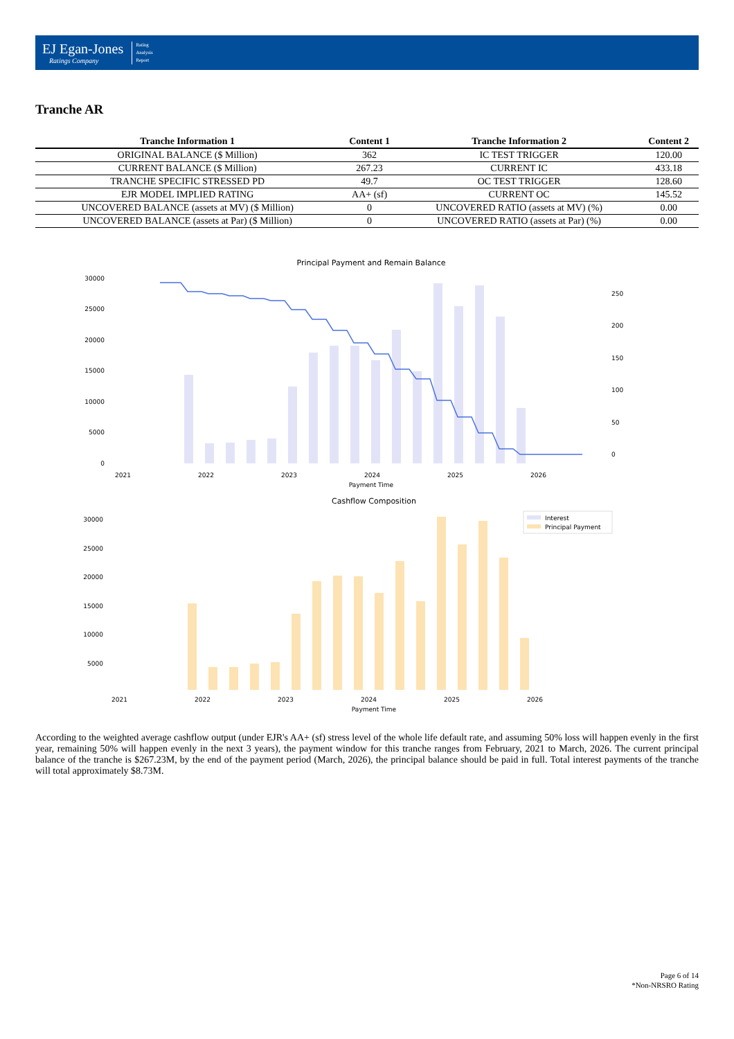EJ Egan-Jones
Ratings Company
Rating
Analysis
Report
Tranche AR
| Tranche Information 1 | Content 1 | Tranche Information 2 | Content 2 |
| --- | --- | --- | --- |
| ORIGINAL BALANCE ($ Million) | 362 | IC TEST TRIGGER | 120.00 |
| CURRENT BALANCE ($ Million) | 267.23 | CURRENT IC | 433.18 |
| TRANCHE SPECIFIC STRESSED PD | 49.7 | OC TEST TRIGGER | 128.60 |
| EJR MODEL IMPLIED RATING | AA+ (sf) | CURRENT OC | 145.52 |
| UNCOVERED BALANCE (assets at MV) ($ Million) | 0 | UNCOVERED RATIO (assets at MV) (%) | 0.00 |
| UNCOVERED BALANCE (assets at Par) ($ Million) | 0 | UNCOVERED RATIO (assets at Par) (%) | 0.00 |
Principal Payment and Remain Balance
30000
25000
20000
15000
10000
5000
0
250
200
150
100
50
0
2021
2022
2023
2024
2025
2026
Payment Time
Cashflow Composition
30000
25000
20000
15000
10000
5000
Interest
Principal Payment
2021
2022
2023
2024
2025
2026
Payment Time
According to the weighted average cashflow output (under EJR's AA+ (sf) stress level of the whole life default rate, and assuming 50% loss will happen evenly in the first year, remaining 50% will happen evenly in the next 3 years), the payment window for this tranche ranges from February, 2021 to March, 2026. The current principal balance of the tranche is $267.23M, by the end of the payment period (March, 2026), the principal balance should be paid in full. Total interest payments of the tranche will total approximately $8.73M.
Page 6 of 14
*Non-NRSRO Rating